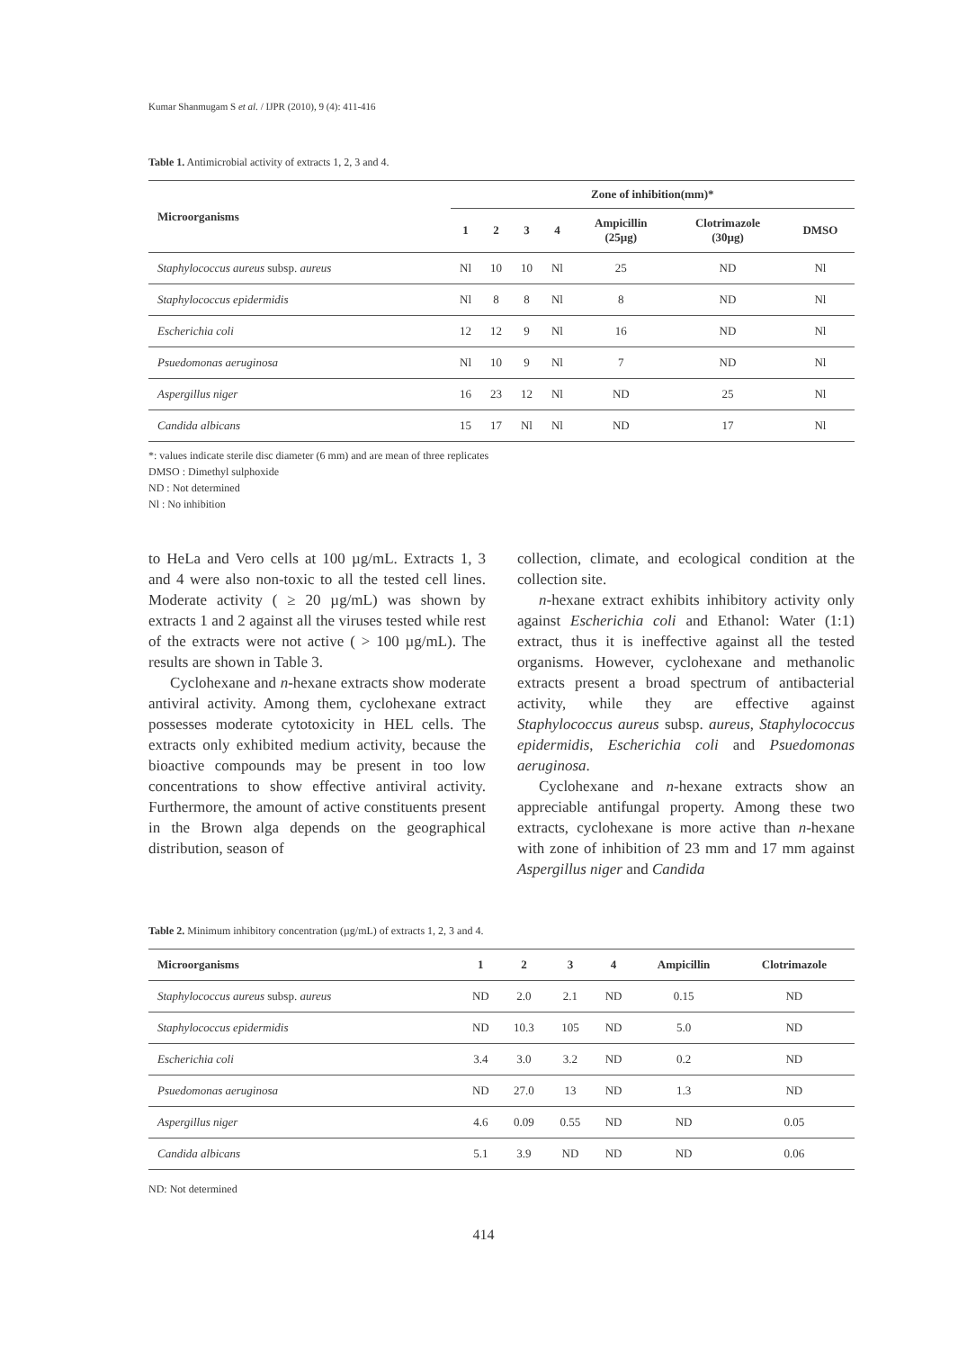Kumar Shanmugam S et al. / IJPR (2010), 9 (4): 411-416
Table 1. Antimicrobial activity of extracts 1, 2, 3 and 4.
| Microorganisms | Zone of inhibition(mm)* | | | | | | |
| --- | --- | --- | --- | --- | --- | --- | --- |
| | 1 | 2 | 3 | 4 | Ampicillin (25µg) | Clotrimazole (30µg) | DMSO |
| Staphylococcus aureus subsp. aureus | Nl | 10 | 10 | Nl | 25 | ND | Nl |
| Staphylococcus epidermidis | Nl | 8 | 8 | Nl | 8 | ND | Nl |
| Escherichia coli | 12 | 12 | 9 | Nl | 16 | ND | Nl |
| Psuedomonas aeruginosa | Nl | 10 | 9 | Nl | 7 | ND | Nl |
| Aspergillus niger | 16 | 23 | 12 | Nl | ND | 25 | Nl |
| Candida albicans | 15 | 17 | Nl | Nl | ND | 17 | Nl |
*: values indicate sterile disc diameter (6 mm) and are mean of three replicates
DMSO : Dimethyl sulphoxide
ND : Not determined
Nl : No inhibition
to HeLa and Vero cells at 100 µg/mL. Extracts 1, 3 and 4 were also non-toxic to all the tested cell lines. Moderate activity ( ≥ 20 µg/mL) was shown by extracts 1 and 2 against all the viruses tested while rest of the extracts were not active ( > 100 µg/mL). The results are shown in Table 3.
Cyclohexane and n-hexane extracts show moderate antiviral activity. Among them, cyclohexane extract possesses moderate cytotoxicity in HEL cells. The extracts only exhibited medium activity, because the bioactive compounds may be present in too low concentrations to show effective antiviral activity. Furthermore, the amount of active constituents present in the Brown alga depends on the geographical distribution, season of
collection, climate, and ecological condition at the collection site.
n-hexane extract exhibits inhibitory activity only against Escherichia coli and Ethanol: Water (1:1) extract, thus it is ineffective against all the tested organisms. However, cyclohexane and methanolic extracts present a broad spectrum of antibacterial activity, while they are effective against Staphylococcus aureus subsp. aureus, Staphylococcus epidermidis, Escherichia coli and Psuedomonas aeruginosa.
Cyclohexane and n-hexane extracts show an appreciable antifungal property. Among these two extracts, cyclohexane is more active than n-hexane with zone of inhibition of 23 mm and 17 mm against Aspergillus niger and Candida
Table 2. Minimum inhibitory concentration (µg/mL) of extracts 1, 2, 3 and 4.
| Microorganisms | 1 | 2 | 3 | 4 | Ampicillin | Clotrimazole |
| --- | --- | --- | --- | --- | --- | --- |
| Staphylococcus aureus subsp. aureus | ND | 2.0 | 2.1 | ND | 0.15 | ND |
| Staphylococcus epidermidis | ND | 10.3 | 105 | ND | 5.0 | ND |
| Escherichia coli | 3.4 | 3.0 | 3.2 | ND | 0.2 | ND |
| Psuedomonas aeruginosa | ND | 27.0 | 13 | ND | 1.3 | ND |
| Aspergillus niger | 4.6 | 0.09 | 0.55 | ND | ND | 0.05 |
| Candida albicans | 5.1 | 3.9 | ND | ND | ND | 0.06 |
ND: Not determined
414